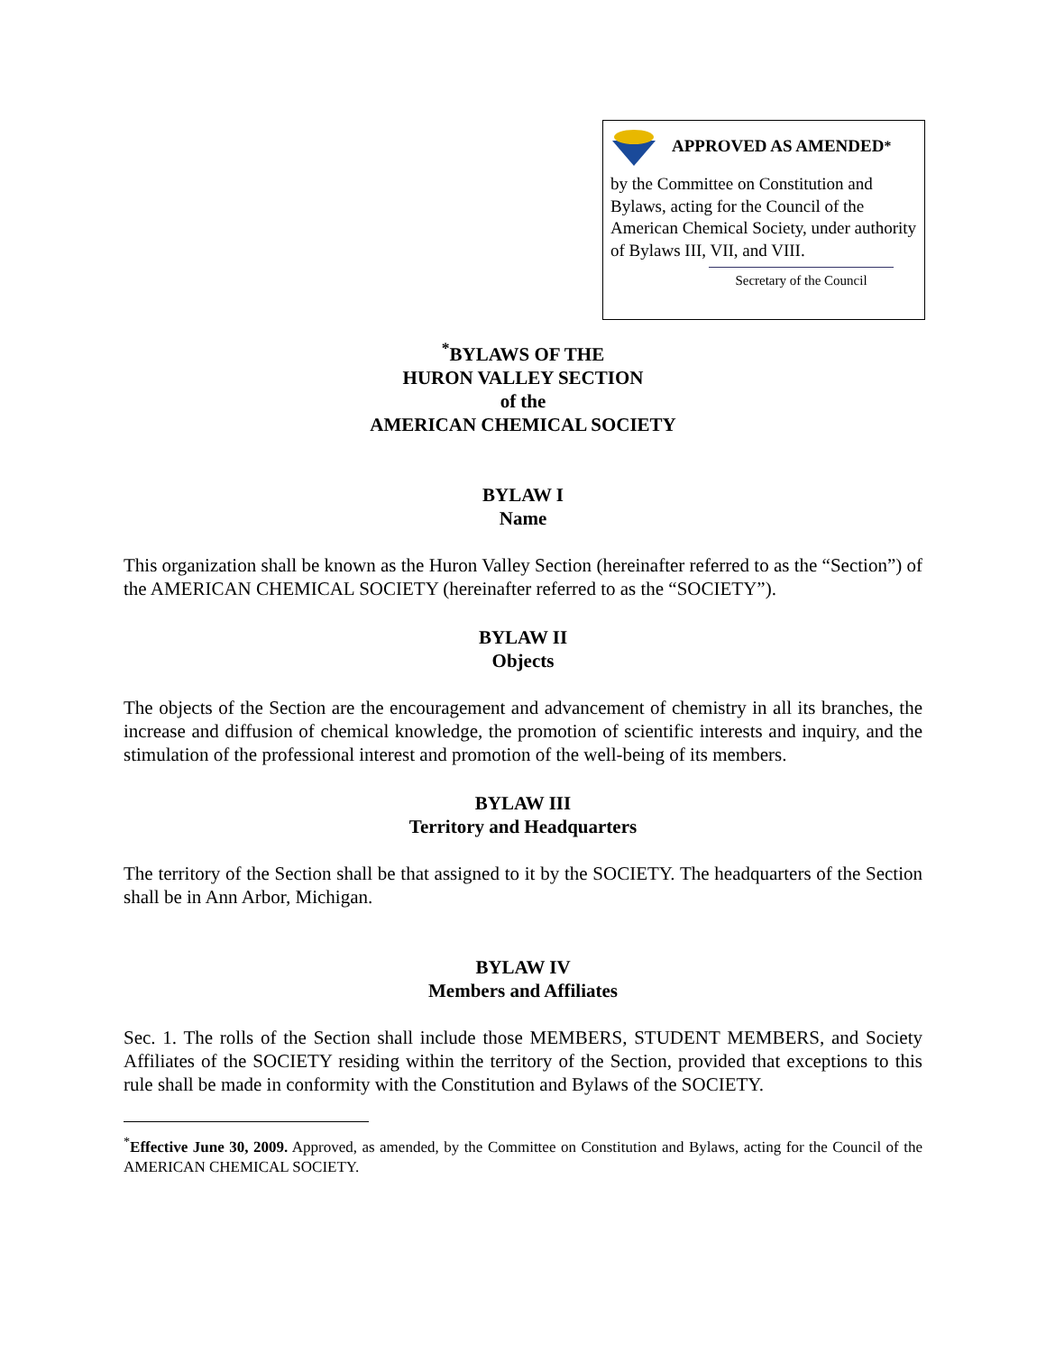APPROVED AS AMENDED<sup>*</sup>
by the Committee on Constitution and Bylaws, acting for the Council of the American Chemical Society, under authority of Bylaws III, VII, and VIII.
Secretary of the Council
<sup>*</sup> BYLAWS OF THE
HURON VALLEY SECTION
of the
AMERICAN CHEMICAL SOCIETY
BYLAW I
Name
This organization shall be known as the Huron Valley Section (hereinafter referred to as the “Section”) of the AMERICAN CHEMICAL SOCIETY (hereinafter referred to as the “SOCIETY”).
BYLAW II
Objects
The objects of the Section are the encouragement and advancement of chemistry in all its branches, the increase and diffusion of chemical knowledge, the promotion of scientific interests and inquiry, and the stimulation of the professional interest and promotion of the well-being of its members.
BYLAW III
Territory and Headquarters
The territory of the Section shall be that assigned to it by the SOCIETY. The headquarters of the Section shall be in Ann Arbor, Michigan.
BYLAW IV
Members and Affiliates
Sec. 1. The rolls of the Section shall include those MEMBERS, STUDENT MEMBERS, and Society Affiliates of the SOCIETY residing within the territory of the Section, provided that exceptions to this rule shall be made in conformity with the Constitution and Bylaws of the SOCIETY.
<sup>*</sup> Effective June 30, 2009. Approved, as amended, by the Committee on Constitution and Bylaws, acting for the Council of the AMERICAN CHEMICAL SOCIETY.